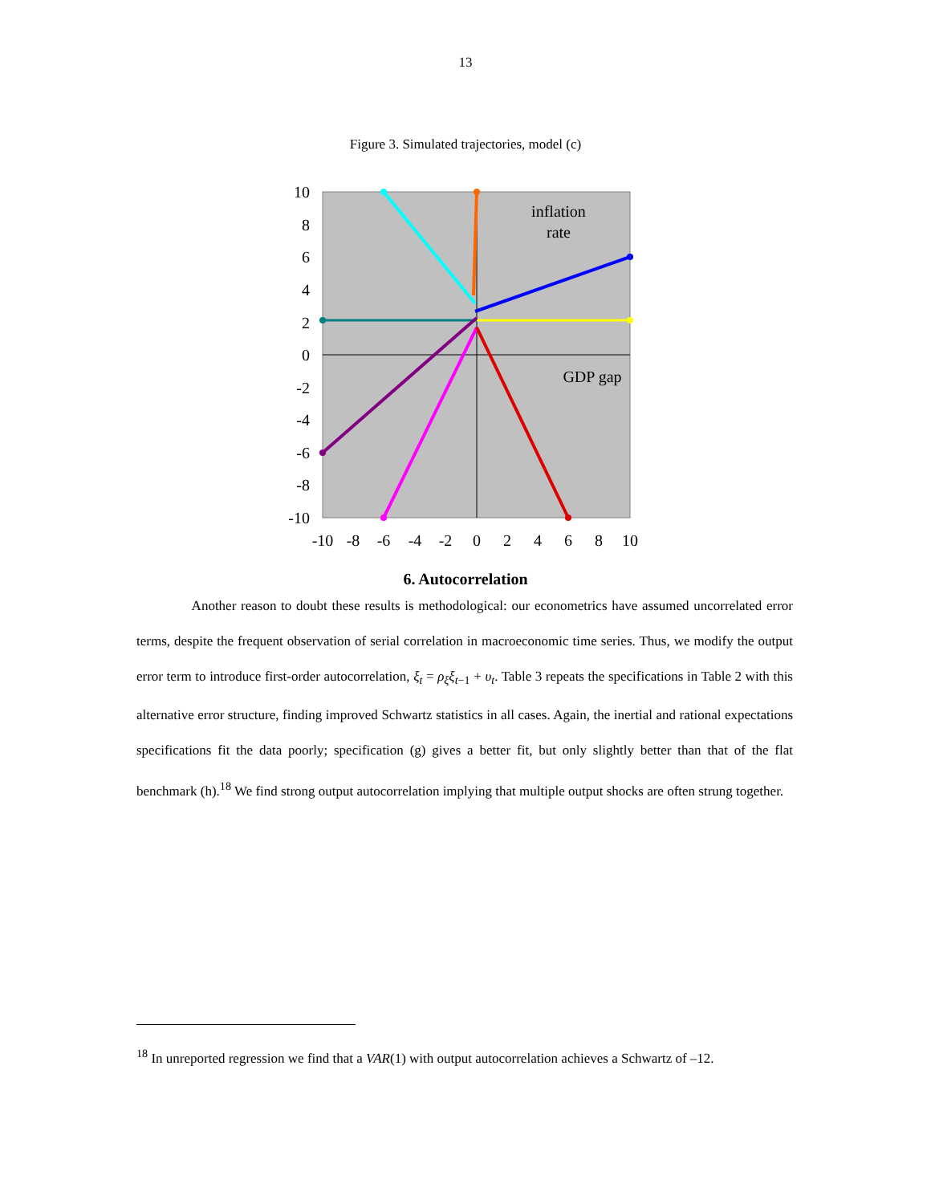13
Figure 3. Simulated trajectories, model (c)
10
8
6
4
2
0
-2
-4
-6
-8
-10
-10
-8
-6
-4
-2
0
2
4
6
8
10
inflation
rate
GDP gap
6. Autocorrelation
Another reason to doubt these results is methodological: our econometrics have assumed uncorrelated error terms, despite the frequent observation of serial correlation in macroeconomic time series. Thus, we modify the output error term to introduce first-order autocorrelation, ξ<sub>t</sub> = ρ<sub>ξ</sub>ξ<sub>t</sub><sub>−1</sub> + υ<sub>t</sub>. Table 3 repeats the specifications in Table 2 with this alternative error structure, finding improved Schwartz statistics in all cases. Again, the inertial and rational expectations specifications fit the data poorly; specification (g) gives a better fit, but only slightly better than that of the flat benchmark (h).<sup>18</sup> We find strong output autocorrelation implying that multiple output shocks are often strung together.
<sup>18</sup> In unreported regression we find that a VAR(1) with output autocorrelation achieves a Schwartz of –12.